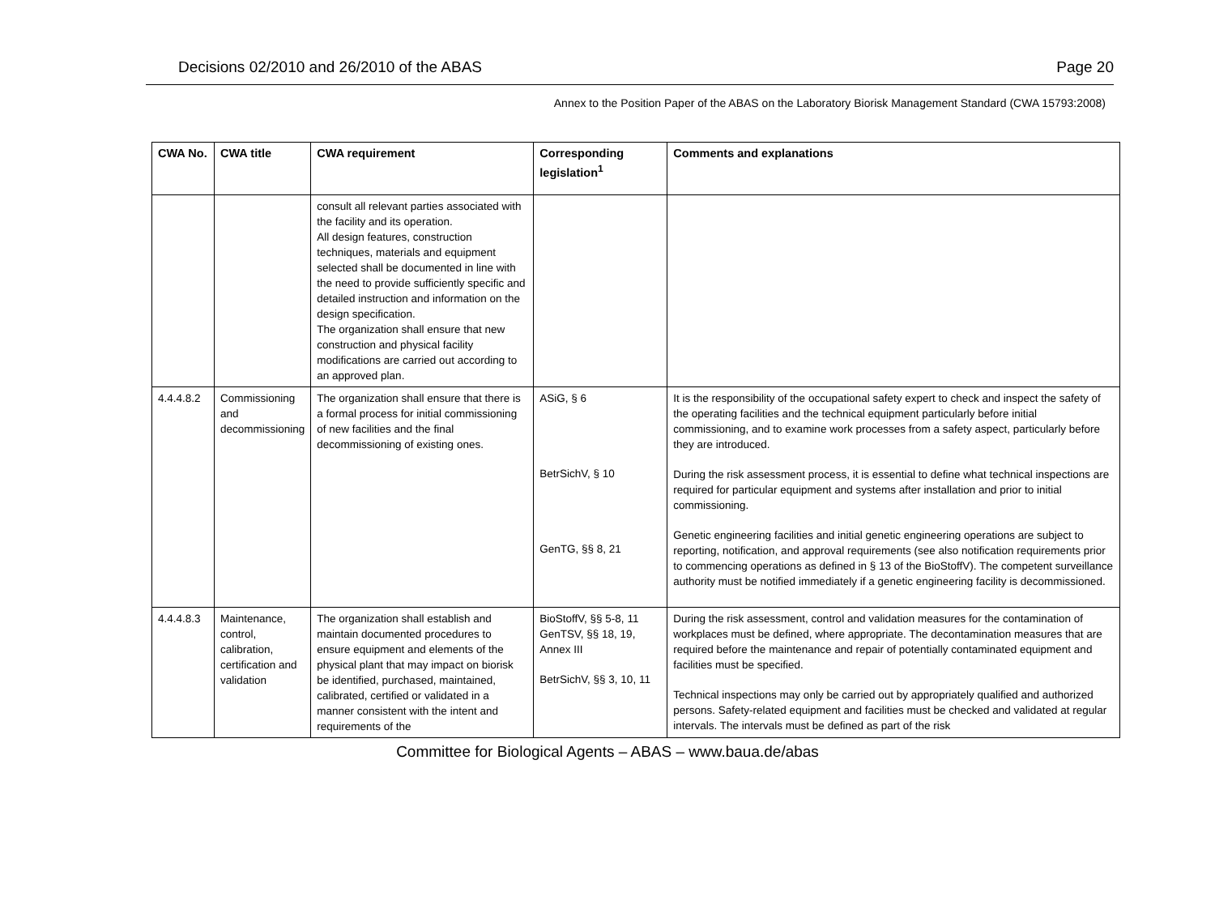Decisions 02/2010 and 26/2010 of the ABAS Page 20
Annex to the Position Paper of the ABAS on the Laboratory Biorisk Management Standard (CWA 15793:2008)
| CWA No. | CWA title | CWA requirement | Corresponding legislation<sup>1</sup> | Comments and explanations |
| --- | --- | --- | --- | --- |
| | | consult all relevant parties associated with the facility and its operation. All design features, construction techniques, materials and equipment selected shall be documented in line with the need to provide sufficiently specific and detailed instruction and information on the design specification. The organization shall ensure that new construction and physical facility modifications are carried out according to an approved plan. | | |
| 4.4.4.8.2 | Commissioning and decommissioning | The organization shall ensure that there is a formal process for initial commissioning of new facilities and the final decommissioning of existing ones. | ASiG, § 6 BetrSichV, § 10 GenTG, §§ 8, 21 | It is the responsibility of the occupational safety expert to check and inspect the safety of the operating facilities and the technical equipment particularly before initial commissioning, and to examine work processes from a safety aspect, particularly before they are introduced. During the risk assessment process, it is essential to define what technical inspections are required for particular equipment and systems after installation and prior to initial commissioning. Genetic engineering facilities and initial genetic engineering operations are subject to reporting, notification, and approval requirements (see also notification requirements prior to commencing operations as defined in § 13 of the BioStoffV). The competent surveillance authority must be notified immediately if a genetic engineering facility is decommissioned. |
| 4.4.4.8.3 | Maintenance, control, calibration, certification and validation | The organization shall establish and maintain documented procedures to ensure equipment and elements of the physical plant that may impact on biorisk be identified, purchased, maintained, calibrated, certified or validated in a manner consistent with the intent and requirements of the | BioStoffV, §§ 5-8, 11 GenTSV, §§ 18, 19, Annex III BetrSichV, §§ 3, 10, 11 | During the risk assessment, control and validation measures for the contamination of workplaces must be defined, where appropriate. The decontamination measures that are required before the maintenance and repair of potentially contaminated equipment and facilities must be specified. Technical inspections may only be carried out by appropriately qualified and authorized persons. Safety-related equipment and facilities must be checked and validated at regular intervals. The intervals must be defined as part of the risk |
Committee for Biological Agents – ABAS – www.baua.de/abas